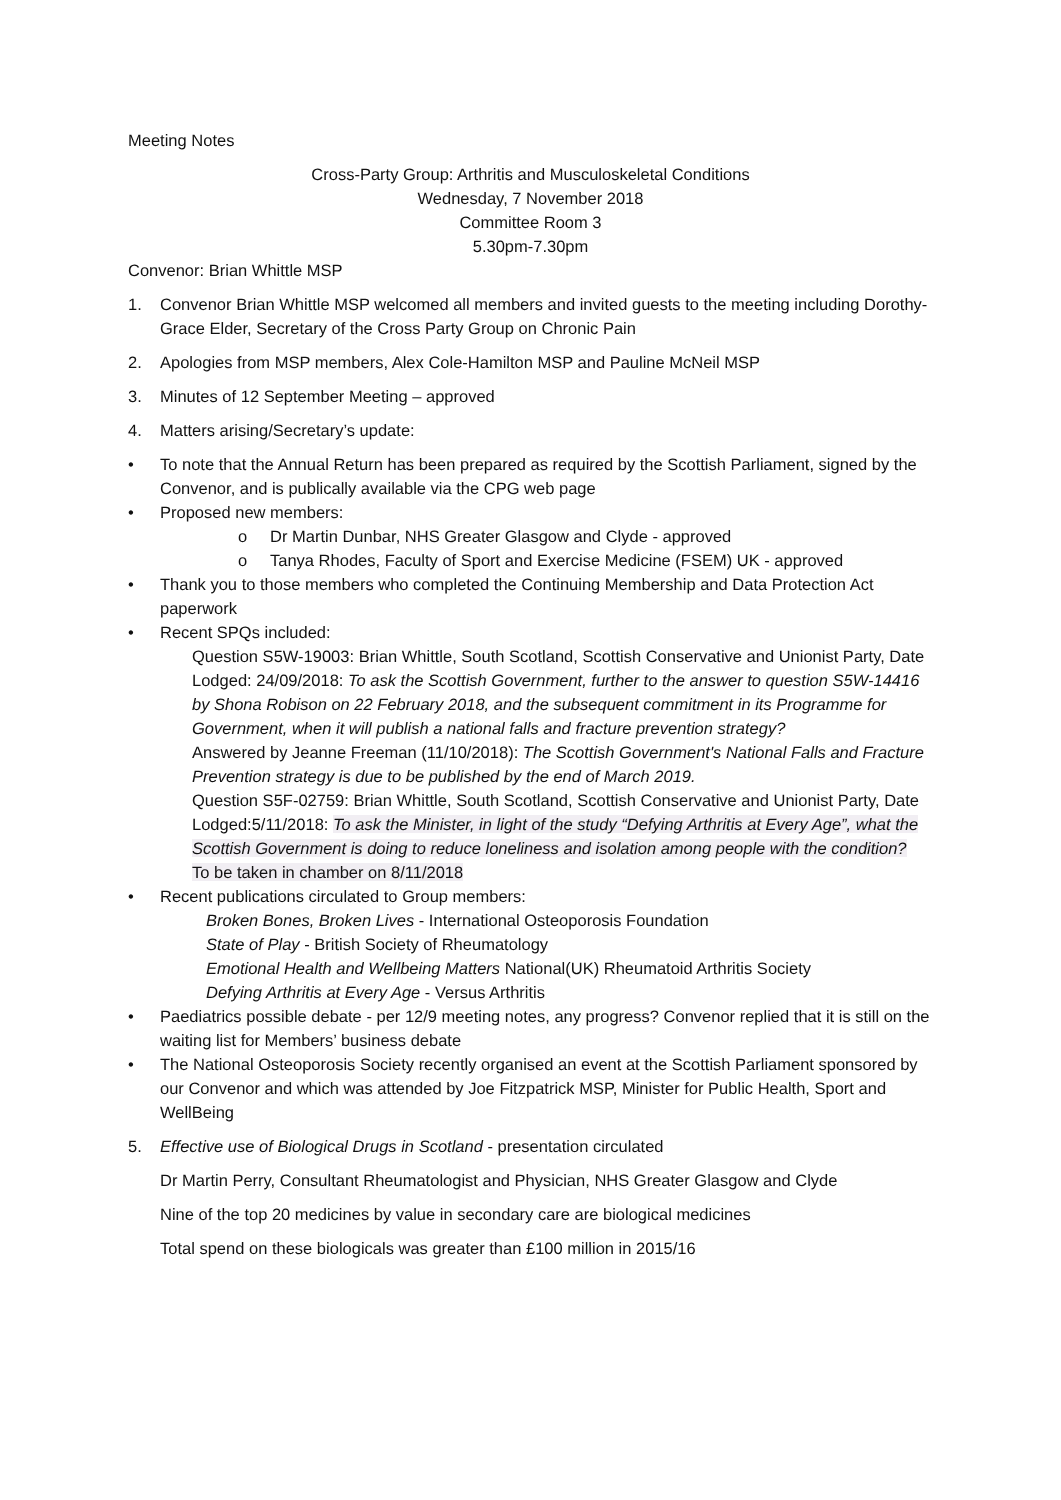Meeting Notes
Cross-Party Group: Arthritis and Musculoskeletal Conditions
Wednesday, 7 November 2018
Committee Room 3
5.30pm-7.30pm
Convenor: Brian Whittle MSP
1. Convenor Brian Whittle MSP welcomed all members and invited guests to the meeting including Dorothy-Grace Elder, Secretary of the Cross Party Group on Chronic Pain
2. Apologies from MSP members, Alex Cole-Hamilton MSP and Pauline McNeil MSP
3. Minutes of 12 September Meeting – approved
4. Matters arising/Secretary’s update:
• To note that the Annual Return has been prepared as required by the Scottish Parliament, signed by the Convenor, and is publically available via the CPG web page
• Proposed new members:
o Dr Martin Dunbar, NHS Greater Glasgow and Clyde - approved
o Tanya Rhodes, Faculty of Sport and Exercise Medicine (FSEM) UK - approved
• Thank you to those members who completed the Continuing Membership and Data Protection Act paperwork
• Recent SPQs included:
Question S5W-19003: Brian Whittle, South Scotland, Scottish Conservative and Unionist Party, Date Lodged: 24/09/2018: To ask the Scottish Government, further to the answer to question S5W-14416 by Shona Robison on 22 February 2018, and the subsequent commitment in its Programme for Government, when it will publish a national falls and fracture prevention strategy?
Answered by Jeanne Freeman (11/10/2018): The Scottish Government's National Falls and Fracture Prevention strategy is due to be published by the end of March 2019.
Question S5F-02759: Brian Whittle, South Scotland, Scottish Conservative and Unionist Party, Date Lodged:5/11/2018: To ask the Minister, in light of the study “Defying Arthritis at Every Age”, what the Scottish Government is doing to reduce loneliness and isolation among people with the condition?
To be taken in chamber on 8/11/2018
• Recent publications circulated to Group members:
Broken Bones, Broken Lives - International Osteoporosis Foundation
State of Play - British Society of Rheumatology
Emotional Health and Wellbeing Matters National(UK) Rheumatoid Arthritis Society
Defying Arthritis at Every Age - Versus Arthritis
• Paediatrics possible debate - per 12/9 meeting notes, any progress? Convenor replied that it is still on the waiting list for Members’ business debate
• The National Osteoporosis Society recently organised an event at the Scottish Parliament sponsored by our Convenor and which was attended by Joe Fitzpatrick MSP, Minister for Public Health, Sport and WellBeing
5. Effective use of Biological Drugs in Scotland - presentation circulated
Dr Martin Perry, Consultant Rheumatologist and Physician, NHS Greater Glasgow and Clyde
Nine of the top 20 medicines by value in secondary care are biological medicines
Total spend on these biologicals was greater than £100 million in 2015/16